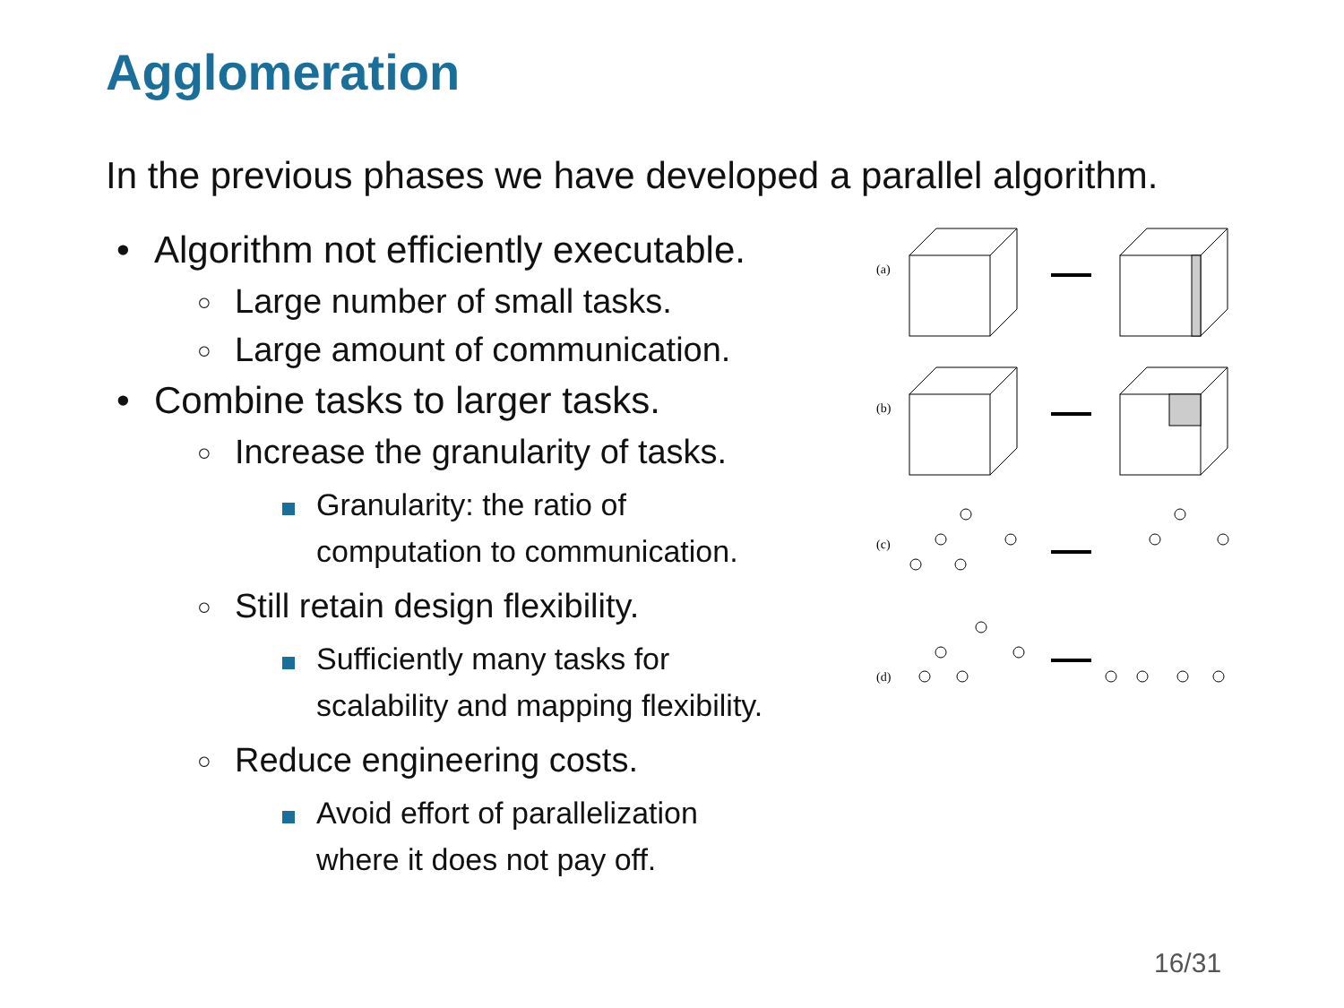Agglomeration
In the previous phases we have developed a parallel algorithm.
• Algorithm not efficiently executable.
○ Large number of small tasks.
○ Large amount of communication.
• Combine tasks to larger tasks.
○ Increase the granularity of tasks.
Granularity: the ratio of
computation to communication.
○ Still retain design flexibility.
Sufficiently many tasks for
scalability and mapping flexibility.
○ Reduce engineering costs.
Avoid effort of parallelization
where it does not pay off.
(a)
(b)
(c)
(d)
16/31